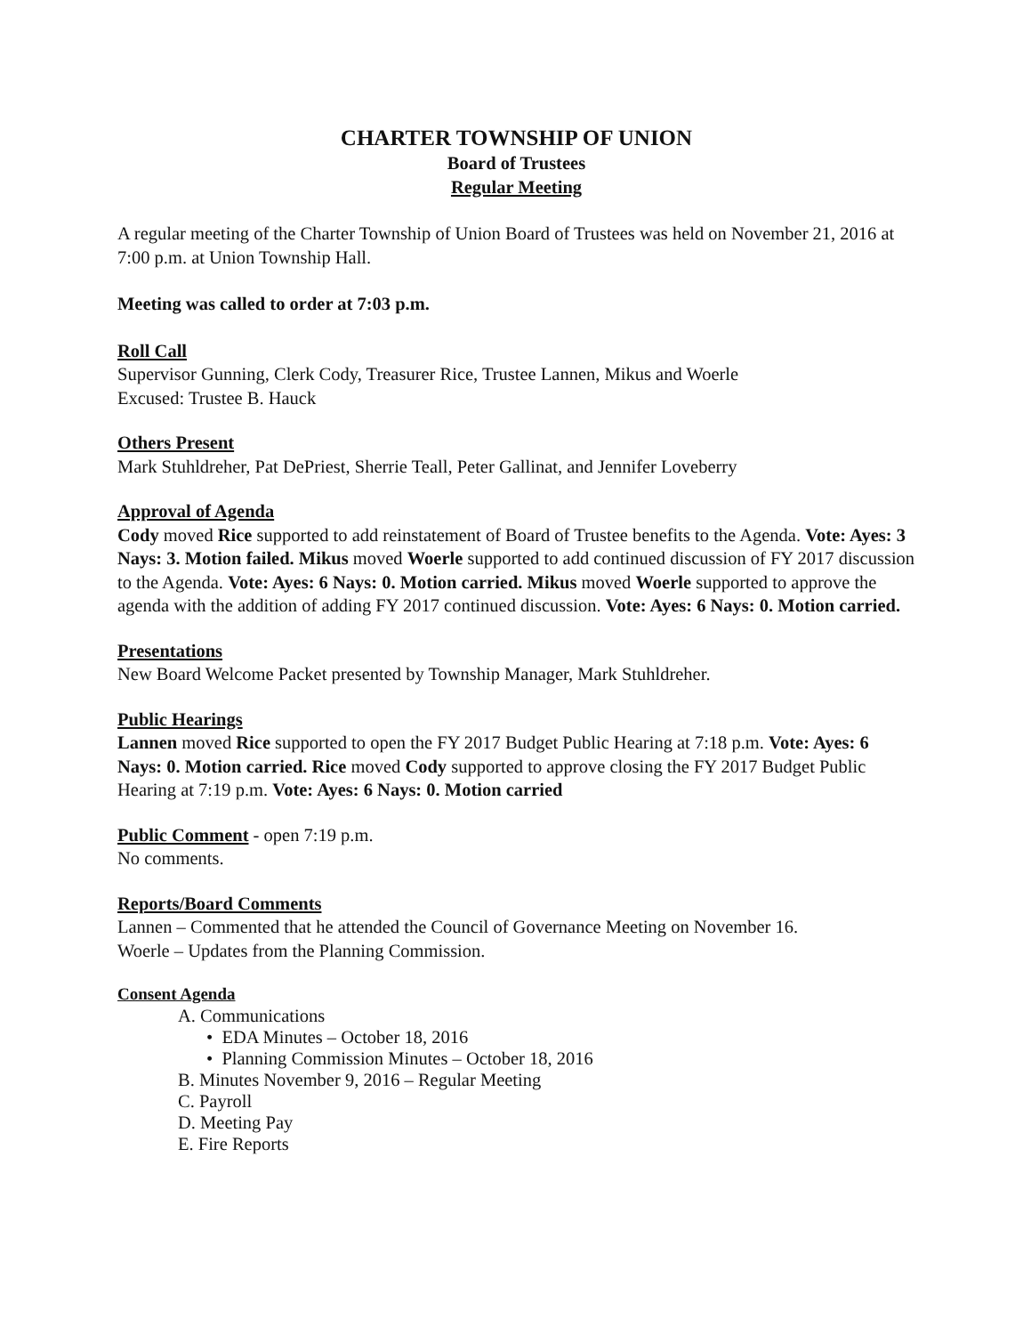CHARTER TOWNSHIP OF UNION
Board of Trustees
Regular Meeting
A regular meeting of the Charter Township of Union Board of Trustees was held on November 21, 2016 at 7:00 p.m. at Union Township Hall.
Meeting was called to order at 7:03 p.m.
Roll Call
Supervisor Gunning, Clerk Cody, Treasurer Rice, Trustee Lannen, Mikus and Woerle
Excused: Trustee B. Hauck
Others Present
Mark Stuhldreher, Pat DePriest, Sherrie Teall, Peter Gallinat, and Jennifer Loveberry
Approval of Agenda
Cody moved Rice supported to add reinstatement of Board of Trustee benefits to the Agenda. Vote: Ayes: 3 Nays: 3. Motion failed. Mikus moved Woerle supported to add continued discussion of FY 2017 discussion to the Agenda. Vote: Ayes: 6 Nays: 0. Motion carried. Mikus moved Woerle supported to approve the agenda with the addition of adding FY 2017 continued discussion. Vote: Ayes: 6 Nays: 0. Motion carried.
Presentations
New Board Welcome Packet presented by Township Manager, Mark Stuhldreher.
Public Hearings
Lannen moved Rice supported to open the FY 2017 Budget Public Hearing at 7:18 p.m. Vote: Ayes: 6 Nays: 0. Motion carried. Rice moved Cody supported to approve closing the FY 2017 Budget Public Hearing at 7:19 p.m. Vote: Ayes: 6 Nays: 0. Motion carried
Public Comment - open 7:19 p.m.
No comments.
Reports/Board Comments
Lannen – Commented that he attended the Council of Governance Meeting on November 16.
Woerle – Updates from the Planning Commission.
Consent Agenda
A. Communications
• EDA Minutes – October 18, 2016
• Planning Commission Minutes – October 18, 2016
B. Minutes November 9, 2016 – Regular Meeting
C. Payroll
D. Meeting Pay
E. Fire Reports